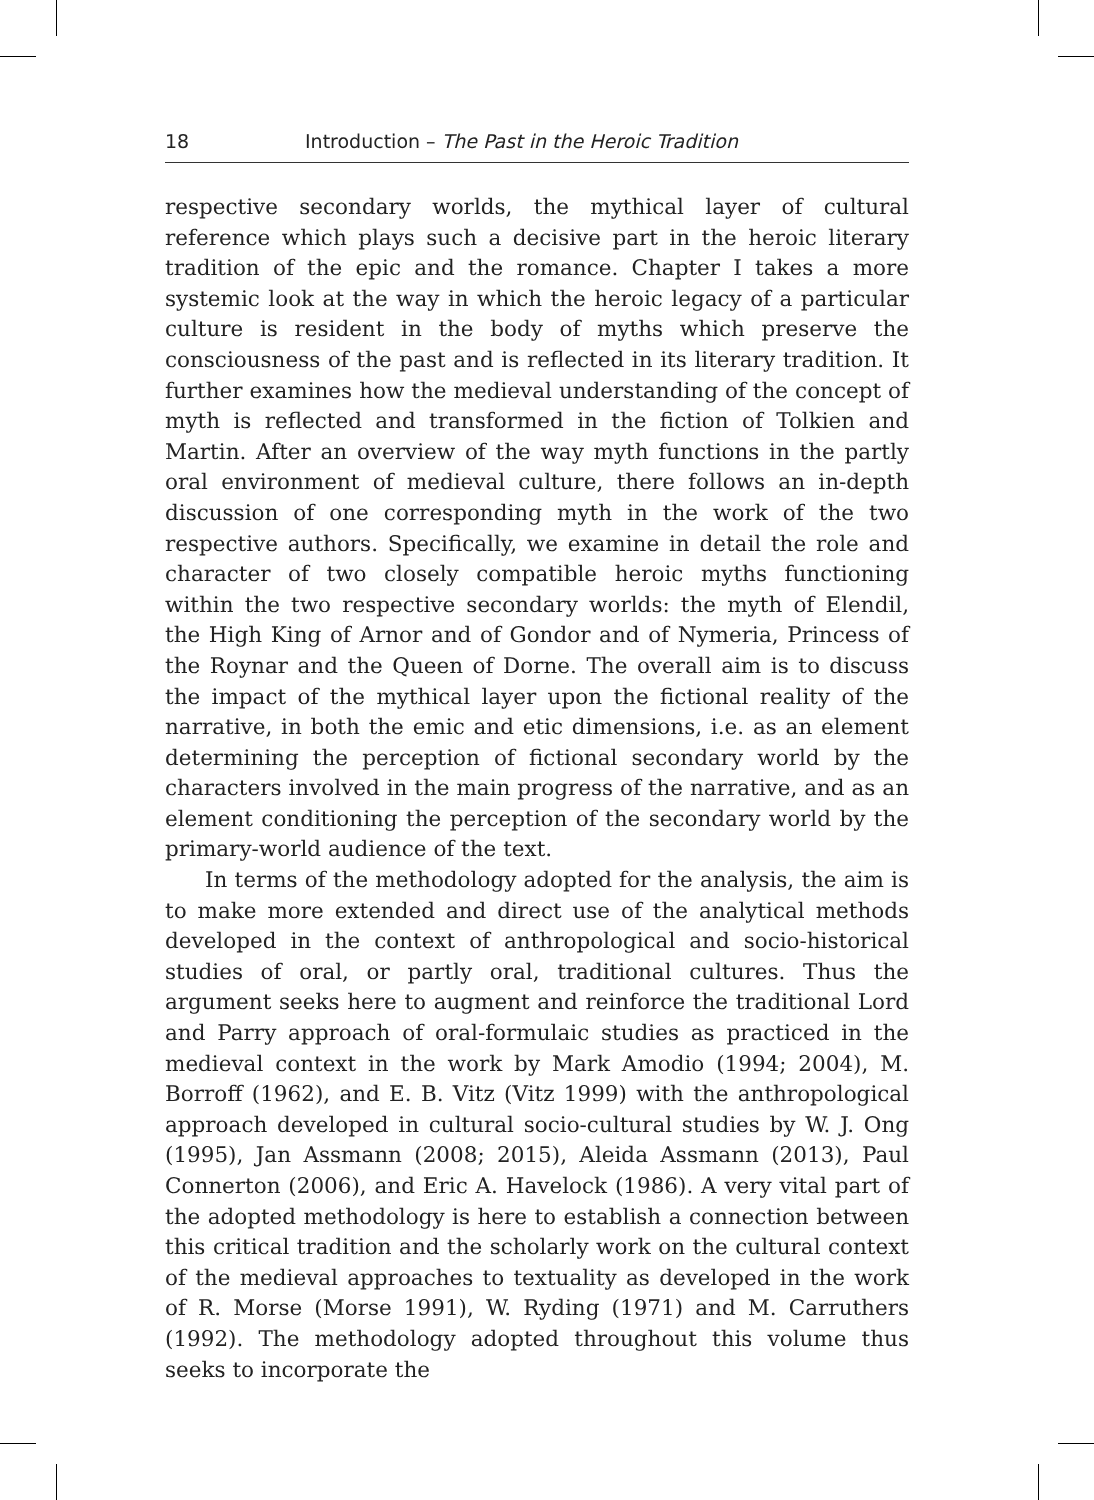18 Introduction – The Past in the Heroic Tradition
respective secondary worlds, the mythical layer of cultural reference which plays such a decisive part in the heroic literary tradition of the epic and the romance. Chapter I takes a more systemic look at the way in which the heroic legacy of a particular culture is resident in the body of myths which preserve the consciousness of the past and is reflected in its literary tradition. It further examines how the medieval understanding of the concept of myth is reflected and transformed in the fiction of Tolkien and Martin. After an overview of the way myth functions in the partly oral environment of medieval culture, there follows an in-depth discussion of one corresponding myth in the work of the two respective authors. Specifically, we examine in detail the role and character of two closely compatible heroic myths functioning within the two respective secondary worlds: the myth of Elendil, the High King of Arnor and of Gondor and of Nymeria, Princess of the Roynar and the Queen of Dorne. The overall aim is to discuss the impact of the mythical layer upon the fictional reality of the narrative, in both the emic and etic dimensions, i.e. as an element determining the perception of fictional secondary world by the characters involved in the main progress of the narrative, and as an element conditioning the perception of the secondary world by the primary-world audience of the text.
In terms of the methodology adopted for the analysis, the aim is to make more extended and direct use of the analytical methods developed in the context of anthropological and socio-historical studies of oral, or partly oral, traditional cultures. Thus the argument seeks here to augment and reinforce the traditional Lord and Parry approach of oral-formulaic studies as practiced in the medieval context in the work by Mark Amodio (1994; 2004), M. Borroff (1962), and E. B. Vitz (Vitz 1999) with the anthropological approach developed in cultural socio-cultural studies by W. J. Ong (1995), Jan Assmann (2008; 2015), Aleida Assmann (2013), Paul Connerton (2006), and Eric A. Havelock (1986). A very vital part of the adopted methodology is here to establish a connection between this critical tradition and the scholarly work on the cultural context of the medieval approaches to textuality as developed in the work of R. Morse (Morse 1991), W. Ryding (1971) and M. Carruthers (1992). The methodology adopted throughout this volume thus seeks to incorporate the